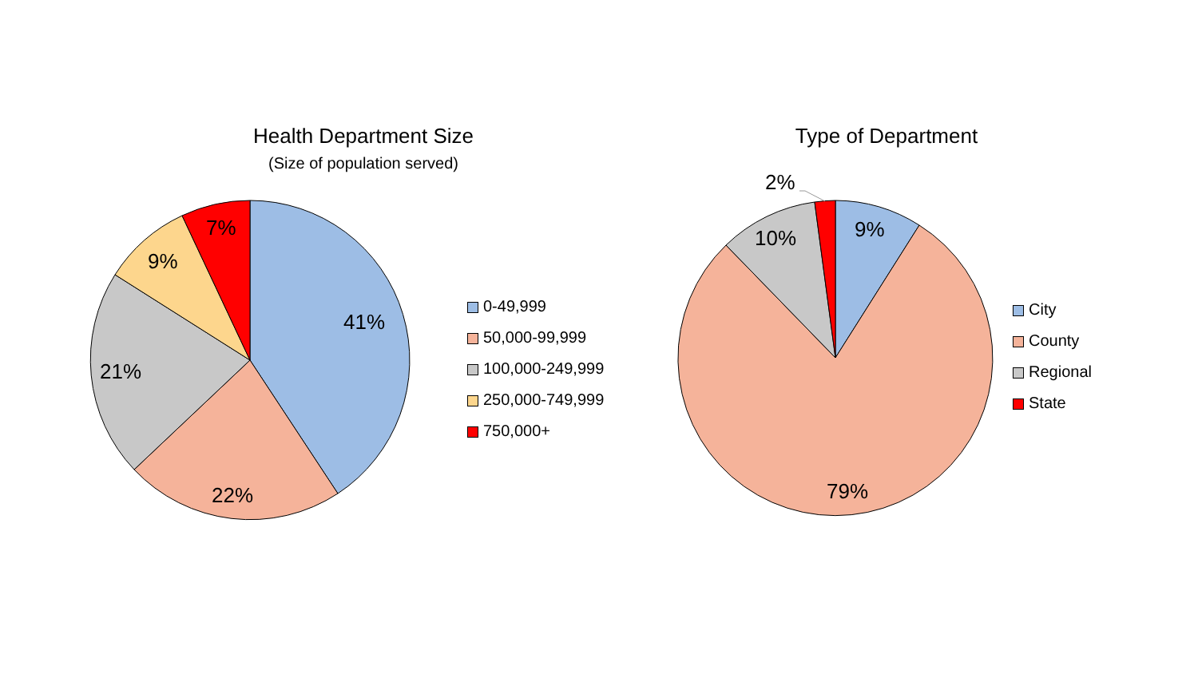Health Department Size
(Size of population served)
Type of Department
41%
22%
21%
9%
7% 9%
10%
2%
79%
0-49,999
50,000-99,999
100,000-249,999
250,000-749,999
750,000+
City
County
Regional
State